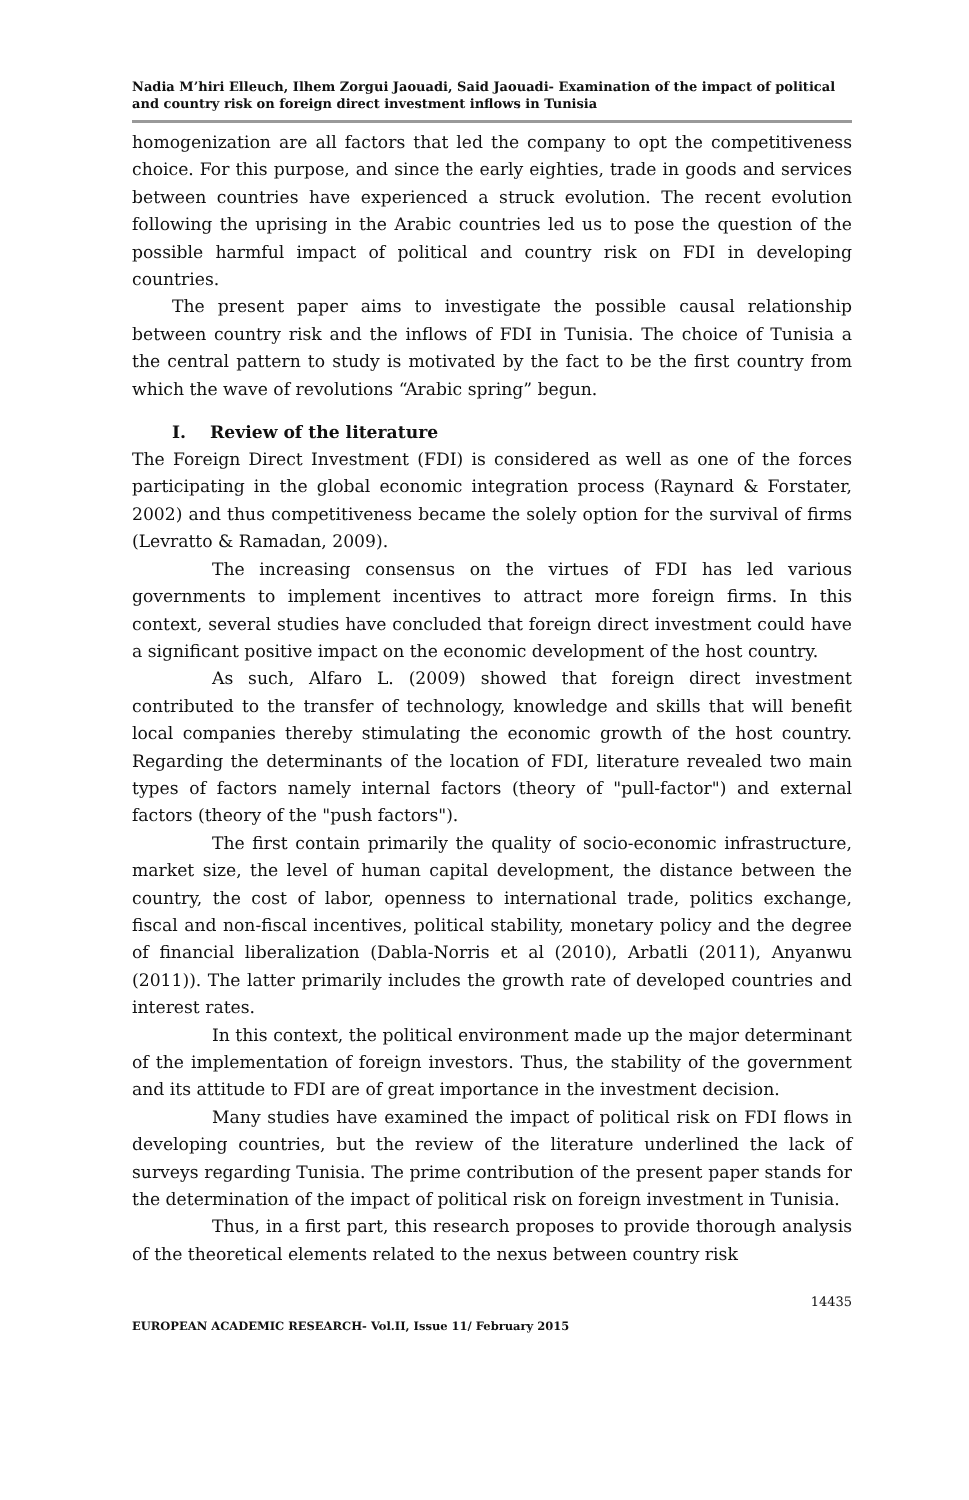Nadia M’hiri Elleuch, Ilhem Zorgui Jaouadi, Said Jaouadi- Examination of the impact of political and country risk on foreign direct investment inflows in Tunisia
homogenization are all factors that led the company to opt the competitiveness choice. For this purpose, and since the early eighties, trade in goods and services between countries have experienced a struck evolution. The recent evolution following the uprising in the Arabic countries led us to pose the question of the possible harmful impact of political and country risk on FDI in developing countries.
The present paper aims to investigate the possible causal relationship between country risk and the inflows of FDI in Tunisia. The choice of Tunisia a the central pattern to study is motivated by the fact to be the first country from which the wave of revolutions “Arabic spring” begun.
I. Review of the literature
The Foreign Direct Investment (FDI) is considered as well as one of the forces participating in the global economic integration process (Raynard & Forstater, 2002) and thus competitiveness became the solely option for the survival of firms (Levratto & Ramadan, 2009).
The increasing consensus on the virtues of FDI has led various governments to implement incentives to attract more foreign firms. In this context, several studies have concluded that foreign direct investment could have a significant positive impact on the economic development of the host country.
As such, Alfaro L. (2009) showed that foreign direct investment contributed to the transfer of technology, knowledge and skills that will benefit local companies thereby stimulating the economic growth of the host country. Regarding the determinants of the location of FDI, literature revealed two main types of factors namely internal factors (theory of "pull-factor") and external factors (theory of the "push factors").
The first contain primarily the quality of socio-economic infrastructure, market size, the level of human capital development, the distance between the country, the cost of labor, openness to international trade, politics exchange, fiscal and non-fiscal incentives, political stability, monetary policy and the degree of financial liberalization (Dabla-Norris et al (2010), Arbatli (2011), Anyanwu (2011)). The latter primarily includes the growth rate of developed countries and interest rates.
In this context, the political environment made up the major determinant of the implementation of foreign investors. Thus, the stability of the government and its attitude to FDI are of great importance in the investment decision.
Many studies have examined the impact of political risk on FDI flows in developing countries, but the review of the literature underlined the lack of surveys regarding Tunisia. The prime contribution of the present paper stands for the determination of the impact of political risk on foreign investment in Tunisia.
Thus, in a first part, this research proposes to provide thorough analysis of the theoretical elements related to the nexus between country risk
14435
EUROPEAN ACADEMIC RESEARCH- Vol.II, Issue 11/ February 2015